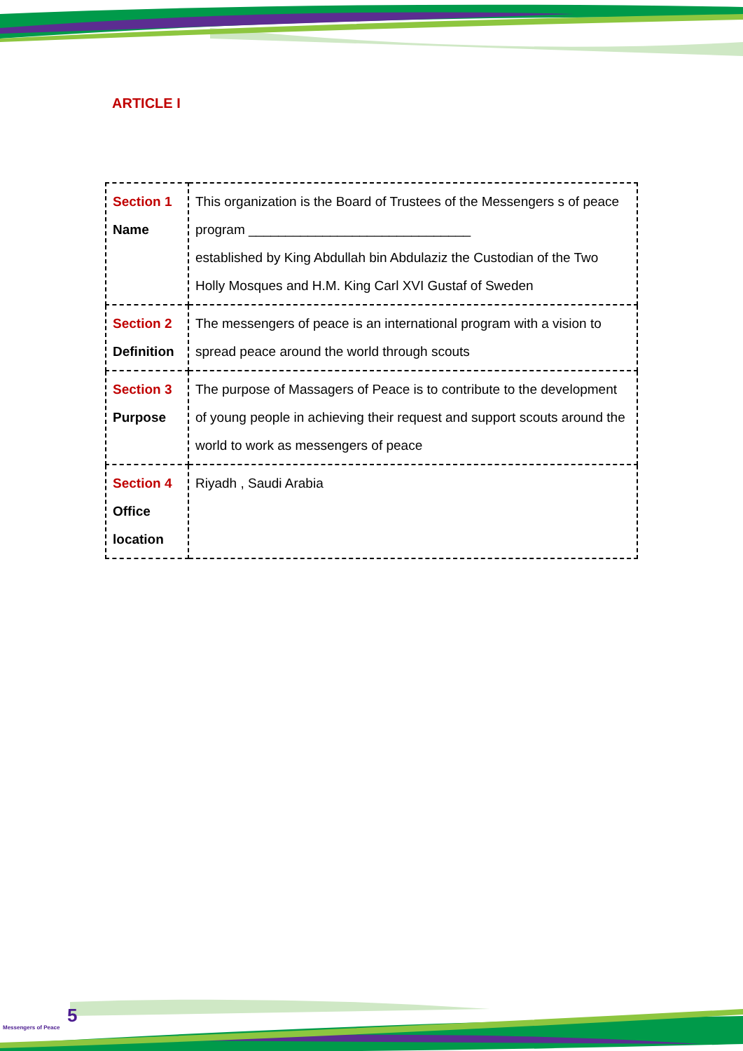ARTICLE I
| Section 1 Name | This organization is the Board of Trustees of the Messengers s of peace program ______________________________ established by King Abdullah bin Abdulaziz the Custodian of the Two Holly Mosques and H.M. King Carl XVI Gustaf of Sweden |
| Section 2 Definition | The messengers of peace is an international program with a vision to spread peace around the world through scouts |
| Section 3 Purpose | The purpose of Massagers of Peace is to contribute to the development of young people in achieving their request and support scouts around the world to work as messengers of peace |
| Section 4 Office location | Riyadh , Saudi Arabia |
5
Messengers of Peace